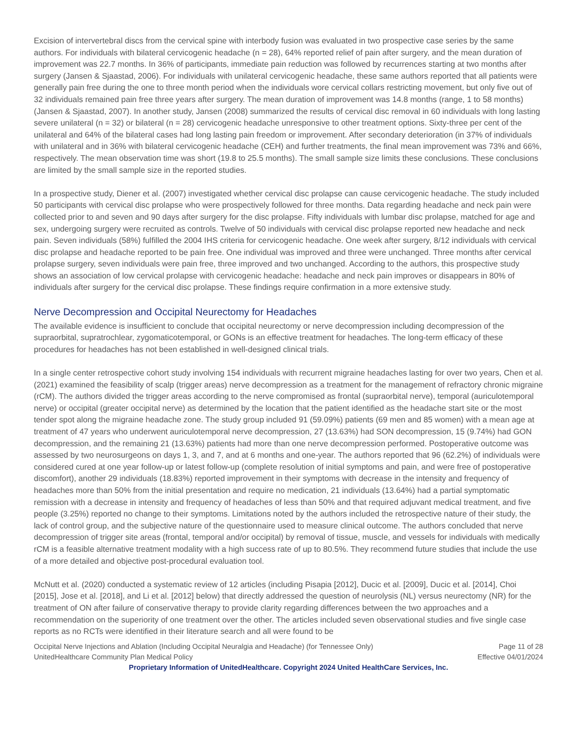Excision of intervertebral discs from the cervical spine with interbody fusion was evaluated in two prospective case series by the same authors. For individuals with bilateral cervicogenic headache (n = 28), 64% reported relief of pain after surgery, and the mean duration of improvement was 22.7 months. In 36% of participants, immediate pain reduction was followed by recurrences starting at two months after surgery (Jansen & Sjaastad, 2006). For individuals with unilateral cervicogenic headache, these same authors reported that all patients were generally pain free during the one to three month period when the individuals wore cervical collars restricting movement, but only five out of 32 individuals remained pain free three years after surgery. The mean duration of improvement was 14.8 months (range, 1 to 58 months) (Jansen & Sjaastad, 2007). In another study, Jansen (2008) summarized the results of cervical disc removal in 60 individuals with long lasting severe unilateral (n = 32) or bilateral (n = 28) cervicogenic headache unresponsive to other treatment options. Sixty-three per cent of the unilateral and 64% of the bilateral cases had long lasting pain freedom or improvement. After secondary deterioration (in 37% of individuals with unilateral and in 36% with bilateral cervicogenic headache (CEH) and further treatments, the final mean improvement was 73% and 66%, respectively. The mean observation time was short (19.8 to 25.5 months). The small sample size limits these conclusions. These conclusions are limited by the small sample size in the reported studies.
In a prospective study, Diener et al. (2007) investigated whether cervical disc prolapse can cause cervicogenic headache. The study included 50 participants with cervical disc prolapse who were prospectively followed for three months. Data regarding headache and neck pain were collected prior to and seven and 90 days after surgery for the disc prolapse. Fifty individuals with lumbar disc prolapse, matched for age and sex, undergoing surgery were recruited as controls. Twelve of 50 individuals with cervical disc prolapse reported new headache and neck pain. Seven individuals (58%) fulfilled the 2004 IHS criteria for cervicogenic headache. One week after surgery, 8/12 individuals with cervical disc prolapse and headache reported to be pain free. One individual was improved and three were unchanged. Three months after cervical prolapse surgery, seven individuals were pain free, three improved and two unchanged. According to the authors, this prospective study shows an association of low cervical prolapse with cervicogenic headache: headache and neck pain improves or disappears in 80% of individuals after surgery for the cervical disc prolapse. These findings require confirmation in a more extensive study.
Nerve Decompression and Occipital Neurectomy for Headaches
The available evidence is insufficient to conclude that occipital neurectomy or nerve decompression including decompression of the supraorbital, supratrochlear, zygomaticotemporal, or GONs is an effective treatment for headaches. The long-term efficacy of these procedures for headaches has not been established in well-designed clinical trials.
In a single center retrospective cohort study involving 154 individuals with recurrent migraine headaches lasting for over two years, Chen et al. (2021) examined the feasibility of scalp (trigger areas) nerve decompression as a treatment for the management of refractory chronic migraine (rCM). The authors divided the trigger areas according to the nerve compromised as frontal (supraorbital nerve), temporal (auriculotemporal nerve) or occipital (greater occipital nerve) as determined by the location that the patient identified as the headache start site or the most tender spot along the migraine headache zone. The study group included 91 (59.09%) patients (69 men and 85 women) with a mean age at treatment of 47 years who underwent auriculotemporal nerve decompression, 27 (13.63%) had SON decompression, 15 (9.74%) had GON decompression, and the remaining 21 (13.63%) patients had more than one nerve decompression performed. Postoperative outcome was assessed by two neurosurgeons on days 1, 3, and 7, and at 6 months and one-year. The authors reported that 96 (62.2%) of individuals were considered cured at one year follow-up or latest follow-up (complete resolution of initial symptoms and pain, and were free of postoperative discomfort), another 29 individuals (18.83%) reported improvement in their symptoms with decrease in the intensity and frequency of headaches more than 50% from the initial presentation and require no medication, 21 individuals (13.64%) had a partial symptomatic remission with a decrease in intensity and frequency of headaches of less than 50% and that required adjuvant medical treatment, and five people (3.25%) reported no change to their symptoms. Limitations noted by the authors included the retrospective nature of their study, the lack of control group, and the subjective nature of the questionnaire used to measure clinical outcome. The authors concluded that nerve decompression of trigger site areas (frontal, temporal and/or occipital) by removal of tissue, muscle, and vessels for individuals with medically rCM is a feasible alternative treatment modality with a high success rate of up to 80.5%. They recommend future studies that include the use of a more detailed and objective post-procedural evaluation tool.
McNutt et al. (2020) conducted a systematic review of 12 articles (including Pisapia [2012], Ducic et al. [2009], Ducic et al. [2014], Choi [2015], Jose et al. [2018], and Li et al. [2012] below) that directly addressed the question of neurolysis (NL) versus neurectomy (NR) for the treatment of ON after failure of conservative therapy to provide clarity regarding differences between the two approaches and a recommendation on the superiority of one treatment over the other. The articles included seven observational studies and five single case reports as no RCTs were identified in their literature search and all were found to be
Occipital Nerve Injections and Ablation (Including Occipital Neuralgia and Headache) (for Tennessee Only) Page 11 of 28
UnitedHealthcare Community Plan Medical Policy Effective 04/01/2024
Proprietary Information of UnitedHealthcare. Copyright 2024 United HealthCare Services, Inc.